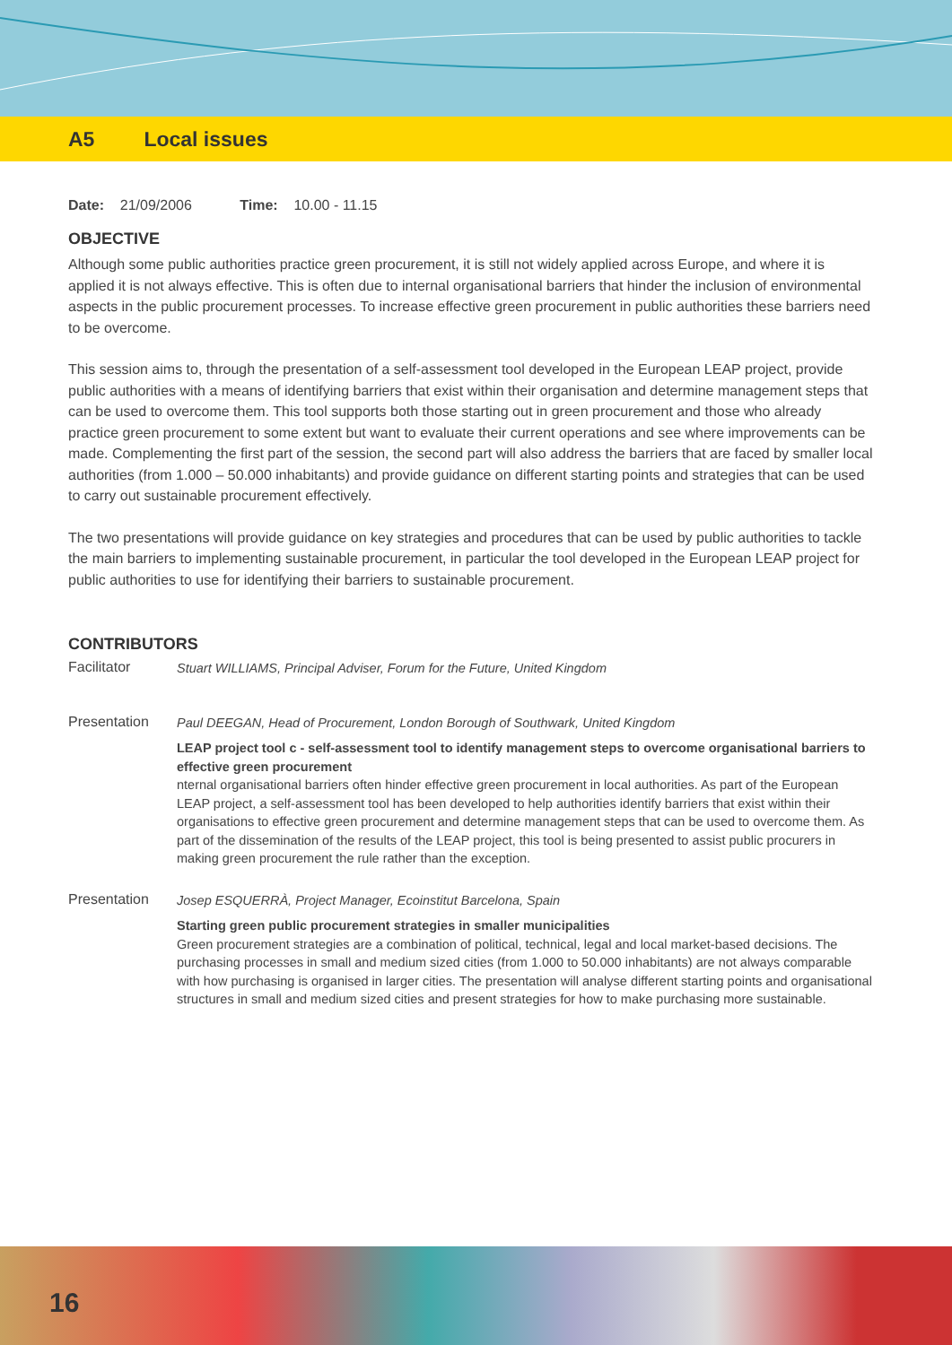A5 Local issues
Date: 21/09/2006 Time: 10.00 - 11.15
OBJECTIVE
Although some public authorities practice green procurement, it is still not widely applied across Europe, and where it is applied it is not always effective. This is often due to internal organisational barriers that hinder the inclusion of environmental aspects in the public procurement processes. To increase effective green procurement in public authorities these barriers need to be overcome.
This session aims to, through the presentation of a self-assessment tool developed in the European LEAP project, provide public authorities with a means of identifying barriers that exist within their organisation and determine management steps that can be used to overcome them. This tool supports both those starting out in green procurement and those who already practice green procurement to some extent but want to evaluate their current operations and see where improvements can be made. Complementing the first part of the session, the second part will also address the barriers that are faced by smaller local authorities (from 1.000 – 50.000 inhabitants) and provide guidance on different starting points and strategies that can be used to carry out sustainable procurement effectively.
The two presentations will provide guidance on key strategies and procedures that can be used by public authorities to tackle the main barriers to implementing sustainable procurement, in particular the tool developed in the European LEAP project for public authorities to use for identifying their barriers to sustainable procurement.
CONTRIBUTORS
Facilitator
Stuart WILLIAMS, Principal Adviser, Forum for the Future, United Kingdom
Presentation
Paul DEEGAN, Head of Procurement, London Borough of Southwark, United Kingdom
LEAP project tool c - self-assessment tool to identify management steps to overcome organisational barriers to effective green procurement
nternal organisational barriers often hinder effective green procurement in local authorities. As part of the European LEAP project, a self-assessment tool has been developed to help authorities identify barriers that exist within their organisations to effective green procurement and determine management steps that can be used to overcome them. As part of the dissemination of the results of the LEAP project, this tool is being presented to assist public procurers in making green procurement the rule rather than the exception.
Presentation
Josep ESQUERRÀ, Project Manager, Ecoinstitut Barcelona, Spain
Starting green public procurement strategies in smaller municipalities
Green procurement strategies are a combination of political, technical, legal and local market-based decisions. The purchasing processes in small and medium sized cities (from 1.000 to 50.000 inhabitants) are not always comparable with how purchasing is organised in larger cities. The presentation will analyse different starting points and organisational structures in small and medium sized cities and present strategies for how to make purchasing more sustainable.
16